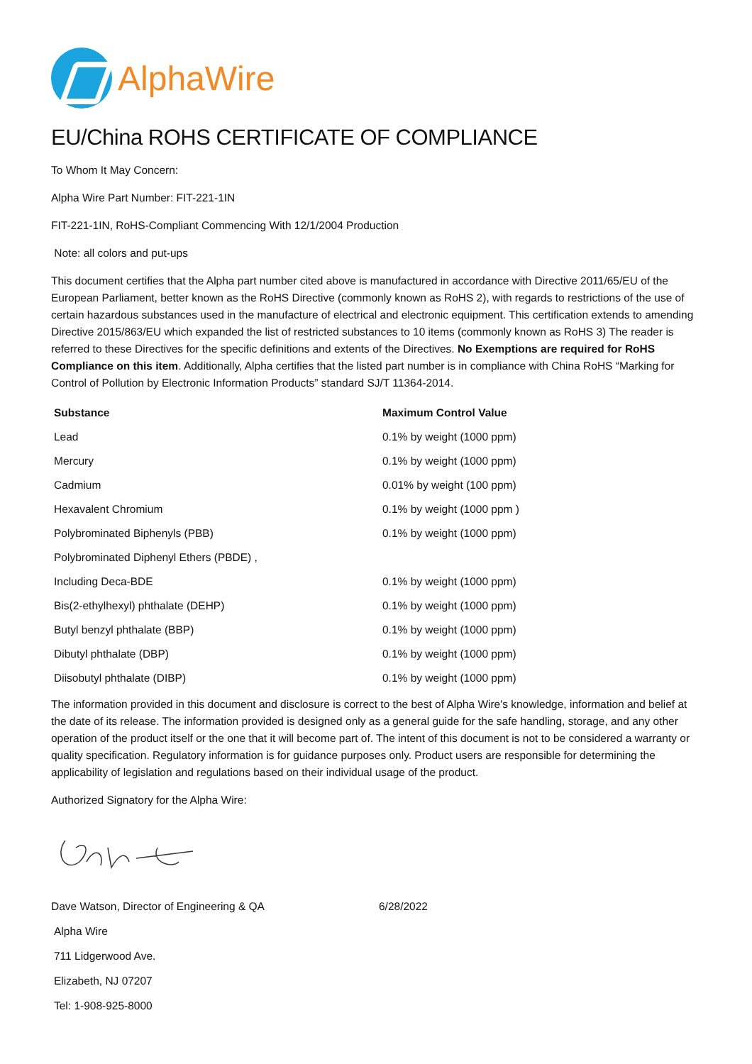AlphaWire
EU/China ROHS CERTIFICATE OF COMPLIANCE
To Whom It May Concern:
Alpha Wire Part Number: FIT-221-1IN
FIT-221-1IN, RoHS-Compliant Commencing With 12/1/2004 Production
Note: all colors and put-ups
This document certifies that the Alpha part number cited above is manufactured in accordance with Directive 2011/65/EU of the European Parliament, better known as the RoHS Directive (commonly known as RoHS 2), with regards to restrictions of the use of certain hazardous substances used in the manufacture of electrical and electronic equipment. This certification extends to amending Directive 2015/863/EU which expanded the list of restricted substances to 10 items (commonly known as RoHS 3) The reader is referred to these Directives for the specific definitions and extents of the Directives. No Exemptions are required for RoHS Compliance on this item. Additionally, Alpha certifies that the listed part number is in compliance with China RoHS “Marking for Control of Pollution by Electronic Information Products” standard SJ/T 11364-2014.
| Substance | Maximum Control Value |
| --- | --- |
| Lead | 0.1% by weight (1000 ppm) |
| Mercury | 0.1% by weight (1000 ppm) |
| Cadmium | 0.01% by weight (100 ppm) |
| Hexavalent Chromium | 0.1% by weight (1000 ppm ) |
| Polybrominated Biphenyls (PBB) | 0.1% by weight (1000 ppm) |
| Polybrominated Diphenyl Ethers (PBDE) , | |
| Including Deca-BDE | 0.1% by weight (1000 ppm) |
| Bis(2-ethylhexyl) phthalate (DEHP) | 0.1% by weight (1000 ppm) |
| Butyl benzyl phthalate (BBP) | 0.1% by weight (1000 ppm) |
| Dibutyl phthalate (DBP) | 0.1% by weight (1000 ppm) |
| Diisobutyl phthalate (DIBP) | 0.1% by weight (1000 ppm) |
The information provided in this document and disclosure is correct to the best of Alpha Wire's knowledge, information and belief at the date of its release. The information provided is designed only as a general guide for the safe handling, storage, and any other operation of the product itself or the one that it will become part of. The intent of this document is not to be considered a warranty or quality specification. Regulatory information is for guidance purposes only. Product users are responsible for determining the applicability of legislation and regulations based on their individual usage of the product.
Authorized Signatory for the Alpha Wire:
Dave Watson, Director of Engineering & QA 6/28/2022
Alpha Wire
711 Lidgerwood Ave.
Elizabeth, NJ 07207
Tel: 1-908-925-8000